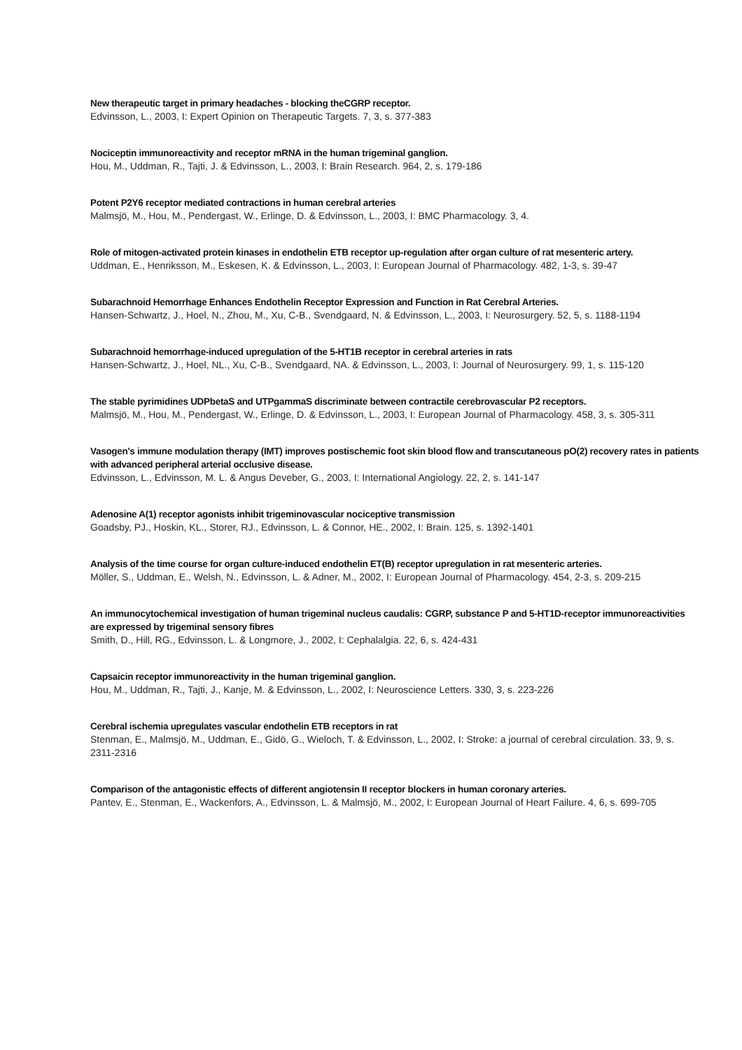New therapeutic target in primary headaches - blocking theCGRP receptor.
Edvinsson, L., 2003, I: Expert Opinion on Therapeutic Targets. 7, 3, s. 377-383
Nociceptin immunoreactivity and receptor mRNA in the human trigeminal ganglion.
Hou, M., Uddman, R., Tajti, J. & Edvinsson, L., 2003, I: Brain Research. 964, 2, s. 179-186
Potent P2Y6 receptor mediated contractions in human cerebral arteries
Malmsjö, M., Hou, M., Pendergast, W., Erlinge, D. & Edvinsson, L., 2003, I: BMC Pharmacology. 3, 4.
Role of mitogen-activated protein kinases in endothelin ETB receptor up-regulation after organ culture of rat mesenteric artery.
Uddman, E., Henriksson, M., Eskesen, K. & Edvinsson, L., 2003, I: European Journal of Pharmacology. 482, 1-3, s. 39-47
Subarachnoid Hemorrhage Enhances Endothelin Receptor Expression and Function in Rat Cerebral Arteries.
Hansen-Schwartz, J., Hoel, N., Zhou, M., Xu, C-B., Svendgaard, N. & Edvinsson, L., 2003, I: Neurosurgery. 52, 5, s. 1188-1194
Subarachnoid hemorrhage-induced upregulation of the 5-HT1B receptor in cerebral arteries in rats
Hansen-Schwartz, J., Hoel, NL., Xu, C-B., Svendgaard, NA. & Edvinsson, L., 2003, I: Journal of Neurosurgery. 99, 1, s. 115-120
The stable pyrimidines UDPbetaS and UTPgammaS discriminate between contractile cerebrovascular P2 receptors.
Malmsjö, M., Hou, M., Pendergast, W., Erlinge, D. & Edvinsson, L., 2003, I: European Journal of Pharmacology. 458, 3, s. 305-311
Vasogen's immune modulation therapy (IMT) improves postischemic foot skin blood flow and transcutaneous pO(2) recovery rates in patients with advanced peripheral arterial occlusive disease.
Edvinsson, L., Edvinsson, M. L. & Angus Deveber, G., 2003, I: International Angiology. 22, 2, s. 141-147
Adenosine A(1) receptor agonists inhibit trigeminovascular nociceptive transmission
Goadsby, PJ., Hoskin, KL., Storer, RJ., Edvinsson, L. & Connor, HE., 2002, I: Brain. 125, s. 1392-1401
Analysis of the time course for organ culture-induced endothelin ET(B) receptor upregulation in rat mesenteric arteries.
Möller, S., Uddman, E., Welsh, N., Edvinsson, L. & Adner, M., 2002, I: European Journal of Pharmacology. 454, 2-3, s. 209-215
An immunocytochemical investigation of human trigeminal nucleus caudalis: CGRP, substance P and 5-HT1D-receptor immunoreactivities are expressed by trigeminal sensory fibres
Smith, D., Hill, RG., Edvinsson, L. & Longmore, J., 2002, I: Cephalalgia. 22, 6, s. 424-431
Capsaicin receptor immunoreactivity in the human trigeminal ganglion.
Hou, M., Uddman, R., Tajti, J., Kanje, M. & Edvinsson, L., 2002, I: Neuroscience Letters. 330, 3, s. 223-226
Cerebral ischemia upregulates vascular endothelin ETB receptors in rat
Stenman, E., Malmsjö, M., Uddman, E., Gidö, G., Wieloch, T. & Edvinsson, L., 2002, I: Stroke: a journal of cerebral circulation. 33, 9, s. 2311-2316
Comparison of the antagonistic effects of different angiotensin II receptor blockers in human coronary arteries.
Pantev, E., Stenman, E., Wackenfors, A., Edvinsson, L. & Malmsjö, M., 2002, I: European Journal of Heart Failure. 4, 6, s. 699-705